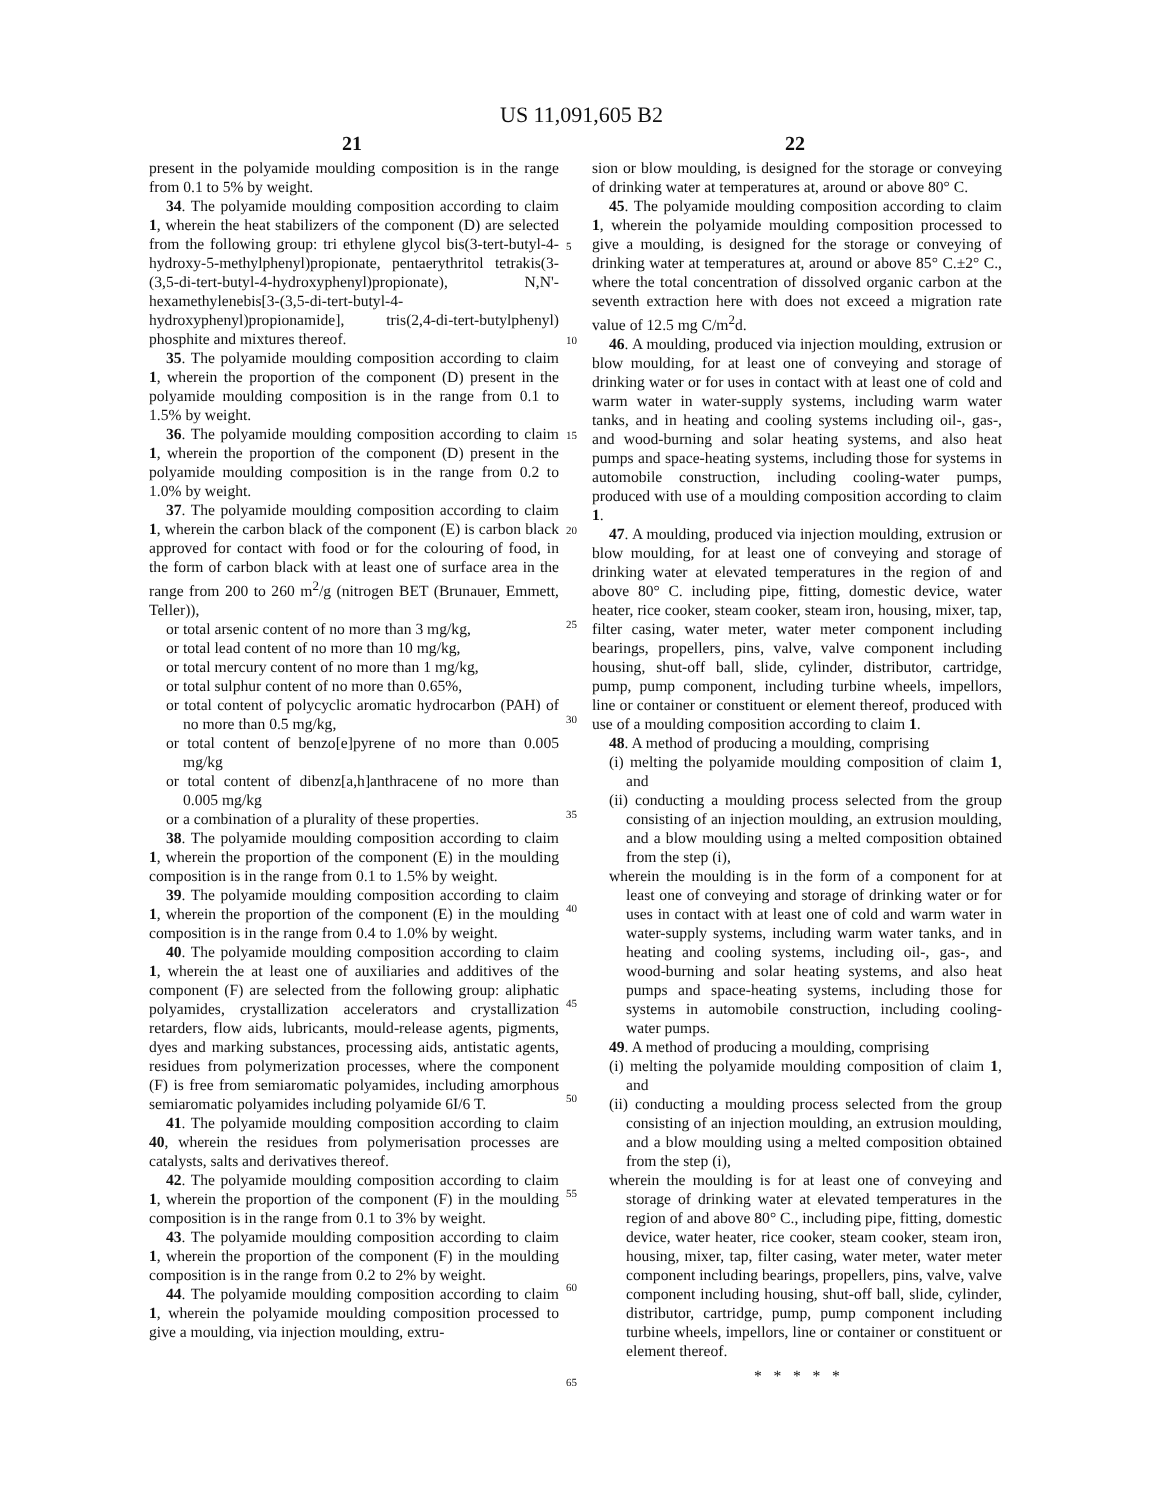US 11,091,605 B2
21 22
present in the polyamide moulding composition is in the range from 0.1 to 5% by weight.
34. The polyamide moulding composition according to claim 1, wherein the heat stabilizers of the component (D) are selected from the following group: tri ethylene glycol bis(3-tert-butyl-4-hydroxy-5-methylphenyl)propionate, pentaerythritol tetrakis(3-(3,5-di-tert-butyl-4-hydroxyphenyl)propionate), N,N'-hexamethylenebis[3-(3,5-di-tert-butyl-4-hydroxyphenyl)propionamide], tris(2,4-di-tert-butylphenyl) phosphite and mixtures thereof.
35. The polyamide moulding composition according to claim 1, wherein the proportion of the component (D) present in the polyamide moulding composition is in the range from 0.1 to 1.5% by weight.
36. The polyamide moulding composition according to claim 1, wherein the proportion of the component (D) present in the polyamide moulding composition is in the range from 0.2 to 1.0% by weight.
37. The polyamide moulding composition according to claim 1, wherein the carbon black of the component (E) is carbon black approved for contact with food or for the colouring of food, in the form of carbon black with at least one of surface area in the range from 200 to 260 m<sup>2</sup>/g (nitrogen BET (Brunauer, Emmett, Teller)),
or total arsenic content of no more than 3 mg/kg,
or total lead content of no more than 10 mg/kg,
or total mercury content of no more than 1 mg/kg,
or total sulphur content of no more than 0.65%,
or total content of polycyclic aromatic hydrocarbon (PAH) of no more than 0.5 mg/kg,
or total content of benzo[e]pyrene of no more than 0.005 mg/kg
or total content of dibenz[a,h]anthracene of no more than 0.005 mg/kg
or a combination of a plurality of these properties.
38. The polyamide moulding composition according to claim 1, wherein the proportion of the component (E) in the moulding composition is in the range from 0.1 to 1.5% by weight.
39. The polyamide moulding composition according to claim 1, wherein the proportion of the component (E) in the moulding composition is in the range from 0.4 to 1.0% by weight.
40. The polyamide moulding composition according to claim 1, wherein the at least one of auxiliaries and additives of the component (F) are selected from the following group: aliphatic polyamides, crystallization accelerators and crystallization retarders, flow aids, lubricants, mould-release agents, pigments, dyes and marking substances, processing aids, antistatic agents, residues from polymerization processes, where the component (F) is free from semiaromatic polyamides, including amorphous semiaromatic polyamides including polyamide 6I/6 T.
41. The polyamide moulding composition according to claim 40, wherein the residues from polymerisation processes are catalysts, salts and derivatives thereof.
42. The polyamide moulding composition according to claim 1, wherein the proportion of the component (F) in the moulding composition is in the range from 0.1 to 3% by weight.
43. The polyamide moulding composition according to claim 1, wherein the proportion of the component (F) in the moulding composition is in the range from 0.2 to 2% by weight.
44. The polyamide moulding composition according to claim 1, wherein the polyamide moulding composition processed to give a moulding, via injection moulding, extru-
5
10
15
20
25
30
35
40
45
50
55
60
65
sion or blow moulding, is designed for the storage or conveying of drinking water at temperatures at, around or above 80° C.
45. The polyamide moulding composition according to claim 1, wherein the polyamide moulding composition processed to give a moulding, is designed for the storage or conveying of drinking water at temperatures at, around or above 85° C.±2° C., where the total concentration of dissolved organic carbon at the seventh extraction here with does not exceed a migration rate value of 12.5 mg C/m<sup>2</sup>d.
46. A moulding, produced via injection moulding, extrusion or blow moulding, for at least one of conveying and storage of drinking water or for uses in contact with at least one of cold and warm water in water-supply systems, including warm water tanks, and in heating and cooling systems including oil-, gas-, and wood-burning and solar heating systems, and also heat pumps and space-heating systems, including those for systems in automobile construction, including cooling-water pumps, produced with use of a moulding composition according to claim 1.
47. A moulding, produced via injection moulding, extrusion or blow moulding, for at least one of conveying and storage of drinking water at elevated temperatures in the region of and above 80° C. including pipe, fitting, domestic device, water heater, rice cooker, steam cooker, steam iron, housing, mixer, tap, filter casing, water meter, water meter component including bearings, propellers, pins, valve, valve component including housing, shut-off ball, slide, cylinder, distributor, cartridge, pump, pump component, including turbine wheels, impellors, line or container or constituent or element thereof, produced with use of a moulding composition according to claim 1.
48. A method of producing a moulding, comprising
(i) melting the polyamide moulding composition of claim 1, and
(ii) conducting a moulding process selected from the group consisting of an injection moulding, an extrusion moulding, and a blow moulding using a melted composition obtained from the step (i),
wherein the moulding is in the form of a component for at least one of conveying and storage of drinking water or for uses in contact with at least one of cold and warm water in water-supply systems, including warm water tanks, and in heating and cooling systems, including oil-, gas-, and wood-burning and solar heating systems, and also heat pumps and space-heating systems, including those for systems in automobile construction, including cooling-water pumps.
49. A method of producing a moulding, comprising
(i) melting the polyamide moulding composition of claim 1, and
(ii) conducting a moulding process selected from the group consisting of an injection moulding, an extrusion moulding, and a blow moulding using a melted composition obtained from the step (i),
wherein the moulding is for at least one of conveying and storage of drinking water at elevated temperatures in the region of and above 80° C., including pipe, fitting, domestic device, water heater, rice cooker, steam cooker, steam iron, housing, mixer, tap, filter casing, water meter, water meter component including bearings, propellers, pins, valve, valve component including housing, shut-off ball, slide, cylinder, distributor, cartridge, pump, pump component including turbine wheels, impellors, line or container or constituent or element thereof.
* * * * *